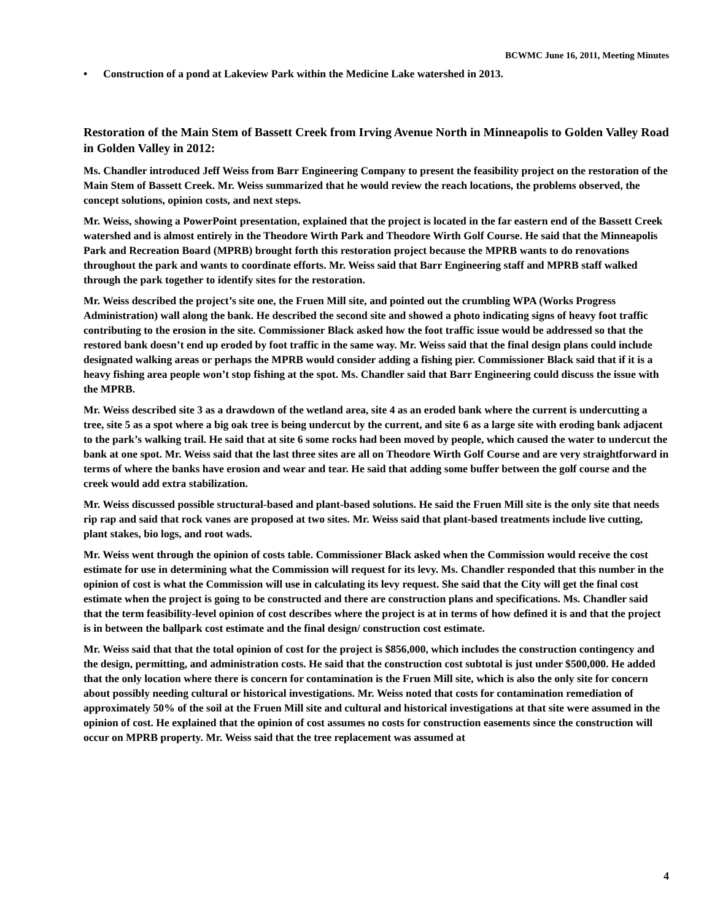BCWMC June 16, 2011, Meeting Minutes
• Construction of a pond at Lakeview Park within the Medicine Lake watershed in 2013.
Restoration of the Main Stem of Bassett Creek from Irving Avenue North in Minneapolis to Golden Valley Road in Golden Valley in 2012:
Ms. Chandler introduced Jeff Weiss from Barr Engineering Company to present the feasibility project on the restoration of the Main Stem of Bassett Creek. Mr. Weiss summarized that he would review the reach locations, the problems observed, the concept solutions, opinion costs, and next steps.
Mr. Weiss, showing a PowerPoint presentation, explained that the project is located in the far eastern end of the Bassett Creek watershed and is almost entirely in the Theodore Wirth Park and Theodore Wirth Golf Course. He said that the Minneapolis Park and Recreation Board (MPRB) brought forth this restoration project because the MPRB wants to do renovations throughout the park and wants to coordinate efforts. Mr. Weiss said that Barr Engineering staff and MPRB staff walked through the park together to identify sites for the restoration.
Mr. Weiss described the project’s site one, the Fruen Mill site, and pointed out the crumbling WPA (Works Progress Administration) wall along the bank. He described the second site and showed a photo indicating signs of heavy foot traffic contributing to the erosion in the site. Commissioner Black asked how the foot traffic issue would be addressed so that the restored bank doesn’t end up eroded by foot traffic in the same way. Mr. Weiss said that the final design plans could include designated walking areas or perhaps the MPRB would consider adding a fishing pier. Commissioner Black said that if it is a heavy fishing area people won’t stop fishing at the spot. Ms. Chandler said that Barr Engineering could discuss the issue with the MPRB.
Mr. Weiss described site 3 as a drawdown of the wetland area, site 4 as an eroded bank where the current is undercutting a tree, site 5 as a spot where a big oak tree is being undercut by the current, and site 6 as a large site with eroding bank adjacent to the park’s walking trail. He said that at site 6 some rocks had been moved by people, which caused the water to undercut the bank at one spot. Mr. Weiss said that the last three sites are all on Theodore Wirth Golf Course and are very straightforward in terms of where the banks have erosion and wear and tear. He said that adding some buffer between the golf course and the creek would add extra stabilization.
Mr. Weiss discussed possible structural-based and plant-based solutions. He said the Fruen Mill site is the only site that needs rip rap and said that rock vanes are proposed at two sites. Mr. Weiss said that plant-based treatments include live cutting, plant stakes, bio logs, and root wads.
Mr. Weiss went through the opinion of costs table. Commissioner Black asked when the Commission would receive the cost estimate for use in determining what the Commission will request for its levy. Ms. Chandler responded that this number in the opinion of cost is what the Commission will use in calculating its levy request. She said that the City will get the final cost estimate when the project is going to be constructed and there are construction plans and specifications. Ms. Chandler said that the term feasibility-level opinion of cost describes where the project is at in terms of how defined it is and that the project is in between the ballpark cost estimate and the final design/ construction cost estimate.
Mr. Weiss said that that the total opinion of cost for the project is $856,000, which includes the construction contingency and the design, permitting, and administration costs. He said that the construction cost subtotal is just under $500,000. He added that the only location where there is concern for contamination is the Fruen Mill site, which is also the only site for concern about possibly needing cultural or historical investigations. Mr. Weiss noted that costs for contamination remediation of approximately 50% of the soil at the Fruen Mill site and cultural and historical investigations at that site were assumed in the opinion of cost. He explained that the opinion of cost assumes no costs for construction easements since the construction will occur on MPRB property. Mr. Weiss said that the tree replacement was assumed at
4